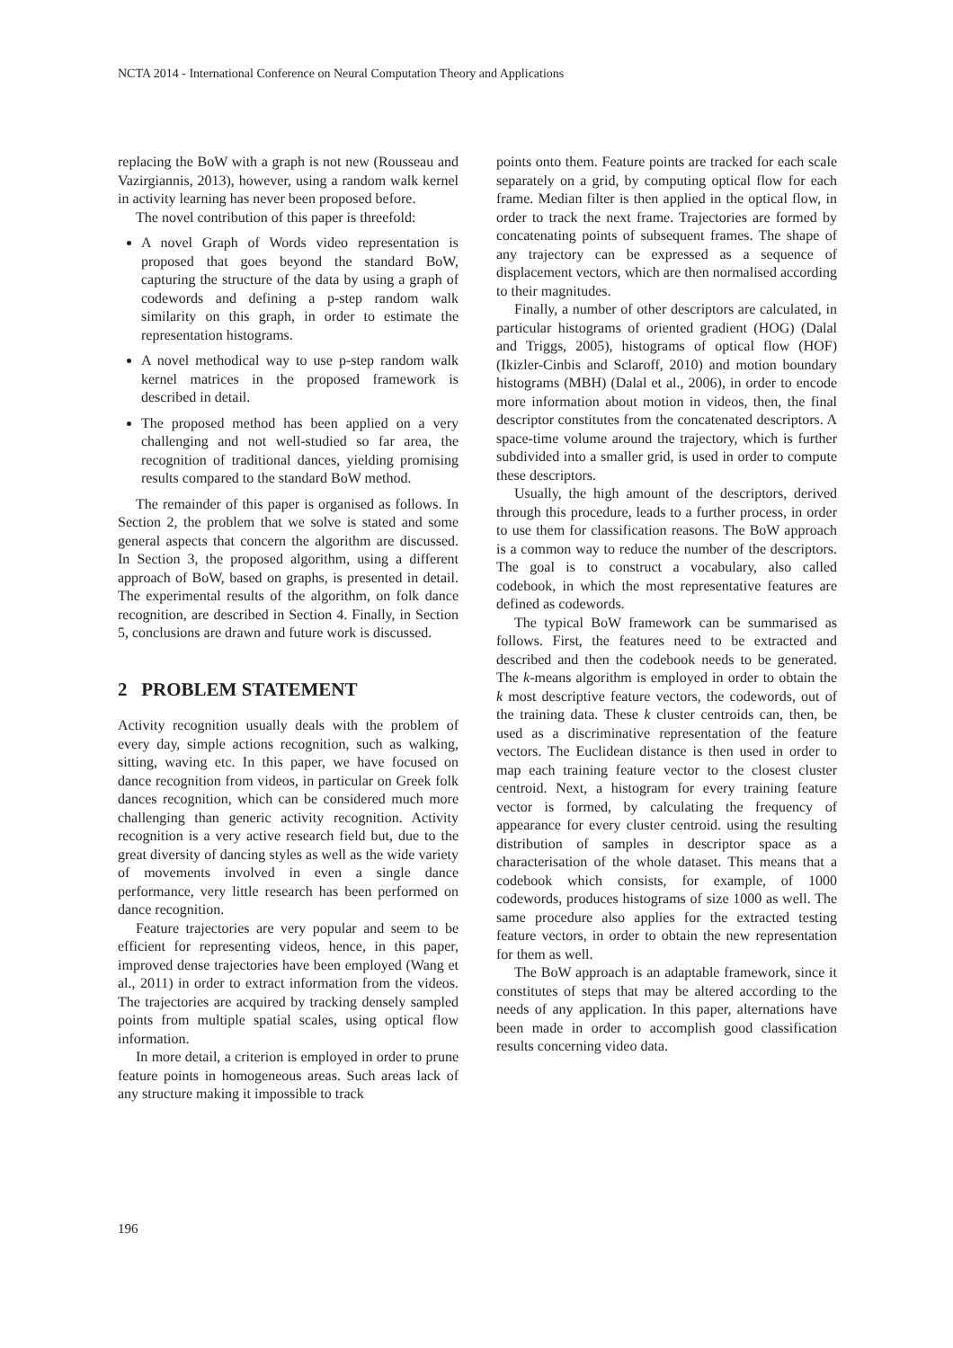NCTA 2014 - International Conference on Neural Computation Theory and Applications
replacing the BoW with a graph is not new (Rousseau and Vazirgiannis, 2013), however, using a random walk kernel in activity learning has never been proposed before.
The novel contribution of this paper is threefold:
A novel Graph of Words video representation is proposed that goes beyond the standard BoW, capturing the structure of the data by using a graph of codewords and defining a p-step random walk similarity on this graph, in order to estimate the representation histograms.
A novel methodical way to use p-step random walk kernel matrices in the proposed framework is described in detail.
The proposed method has been applied on a very challenging and not well-studied so far area, the recognition of traditional dances, yielding promising results compared to the standard BoW method.
The remainder of this paper is organised as follows. In Section 2, the problem that we solve is stated and some general aspects that concern the algorithm are discussed. In Section 3, the proposed algorithm, using a different approach of BoW, based on graphs, is presented in detail. The experimental results of the algorithm, on folk dance recognition, are described in Section 4. Finally, in Section 5, conclusions are drawn and future work is discussed.
2 PROBLEM STATEMENT
Activity recognition usually deals with the problem of every day, simple actions recognition, such as walking, sitting, waving etc. In this paper, we have focused on dance recognition from videos, in particular on Greek folk dances recognition, which can be considered much more challenging than generic activity recognition. Activity recognition is a very active research field but, due to the great diversity of dancing styles as well as the wide variety of movements involved in even a single dance performance, very little research has been performed on dance recognition.
Feature trajectories are very popular and seem to be efficient for representing videos, hence, in this paper, improved dense trajectories have been employed (Wang et al., 2011) in order to extract information from the videos. The trajectories are acquired by tracking densely sampled points from multiple spatial scales, using optical flow information.
In more detail, a criterion is employed in order to prune feature points in homogeneous areas. Such areas lack of any structure making it impossible to track
points onto them. Feature points are tracked for each scale separately on a grid, by computing optical flow for each frame. Median filter is then applied in the optical flow, in order to track the next frame. Trajectories are formed by concatenating points of subsequent frames. The shape of any trajectory can be expressed as a sequence of displacement vectors, which are then normalised according to their magnitudes.
Finally, a number of other descriptors are calculated, in particular histograms of oriented gradient (HOG) (Dalal and Triggs, 2005), histograms of optical flow (HOF) (Ikizler-Cinbis and Sclaroff, 2010) and motion boundary histograms (MBH) (Dalal et al., 2006), in order to encode more information about motion in videos, then, the final descriptor constitutes from the concatenated descriptors. A space-time volume around the trajectory, which is further subdivided into a smaller grid, is used in order to compute these descriptors.
Usually, the high amount of the descriptors, derived through this procedure, leads to a further process, in order to use them for classification reasons. The BoW approach is a common way to reduce the number of the descriptors. The goal is to construct a vocabulary, also called codebook, in which the most representative features are defined as codewords.
The typical BoW framework can be summarised as follows. First, the features need to be extracted and described and then the codebook needs to be generated. The k-means algorithm is employed in order to obtain the k most descriptive feature vectors, the codewords, out of the training data. These k cluster centroids can, then, be used as a discriminative representation of the feature vectors. The Euclidean distance is then used in order to map each training feature vector to the closest cluster centroid. Next, a histogram for every training feature vector is formed, by calculating the frequency of appearance for every cluster centroid. using the resulting distribution of samples in descriptor space as a characterisation of the whole dataset. This means that a codebook which consists, for example, of 1000 codewords, produces histograms of size 1000 as well. The same procedure also applies for the extracted testing feature vectors, in order to obtain the new representation for them as well.
The BoW approach is an adaptable framework, since it constitutes of steps that may be altered according to the needs of any application. In this paper, alternations have been made in order to accomplish good classification results concerning video data.
196